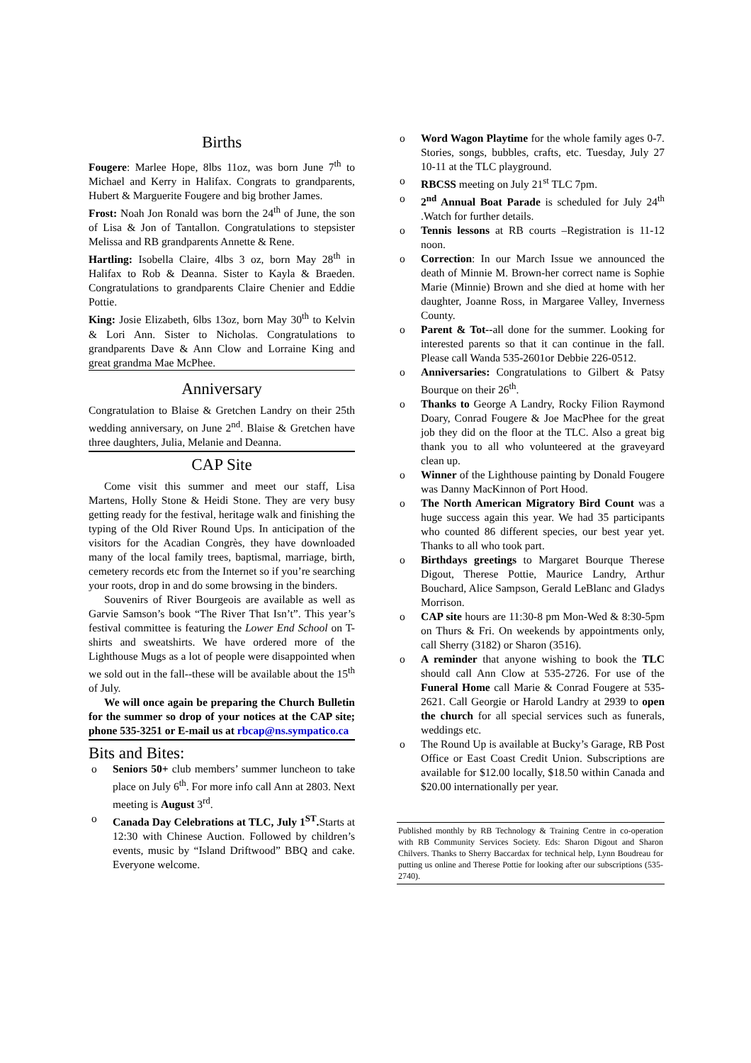Births
Fougere: Marlee Hope, 8lbs 11oz, was born June 7<sup>th</sup> to Michael and Kerry in Halifax. Congrats to grandparents, Hubert & Marguerite Fougere and big brother James.
Frost: Noah Jon Ronald was born the 24<sup>th</sup> of June, the son of Lisa & Jon of Tantallon. Congratulations to stepsister Melissa and RB grandparents Annette & Rene.
Hartling: Isobella Claire, 4lbs 3 oz, born May 28<sup>th</sup> in Halifax to Rob & Deanna. Sister to Kayla & Braeden. Congratulations to grandparents Claire Chenier and Eddie Pottie.
King: Josie Elizabeth, 6lbs 13oz, born May 30<sup>th</sup> to Kelvin & Lori Ann. Sister to Nicholas. Congratulations to grandparents Dave & Ann Clow and Lorraine King and great grandma Mae McPhee.
Anniversary
Congratulation to Blaise & Gretchen Landry on their 25th wedding anniversary, on June 2<sup>nd</sup>. Blaise & Gretchen have three daughters, Julia, Melanie and Deanna.
CAP Site
Come visit this summer and meet our staff, Lisa Martens, Holly Stone & Heidi Stone. They are very busy getting ready for the festival, heritage walk and finishing the typing of the Old River Round Ups. In anticipation of the visitors for the Acadian Congrès, they have downloaded many of the local family trees, baptismal, marriage, birth, cemetery records etc from the Internet so if you’re searching your roots, drop in and do some browsing in the binders.
Souvenirs of River Bourgeois are available as well as Garvie Samson’s book “The River That Isn’t”. This year’s festival committee is featuring the Lower End School on T-shirts and sweatshirts. We have ordered more of the Lighthouse Mugs as a lot of people were disappointed when we sold out in the fall--these will be available about the 15<sup>th</sup> of July.
We will once again be preparing the Church Bulletin for the summer so drop of your notices at the CAP site; phone 535-3251 or E-mail us at rbcap@ns.sympatico.ca
Bits and Bites:
Seniors 50+ club members’ summer luncheon to take place on July 6<sup>th</sup>. For more info call Ann at 2803. Next meeting is August 3<sup>rd</sup>.
Canada Day Celebrations at TLC, July 1<sup>ST</sup>. Starts at 12:30 with Chinese Auction. Followed by children’s events, music by “Island Driftwood” BBQ and cake. Everyone welcome.
Word Wagon Playtime for the whole family ages 0-7. Stories, songs, bubbles, crafts, etc. Tuesday, July 27 10-11 at the TLC playground.
RBCSS meeting on July 21<sup>st</sup> TLC 7pm.
2<sup>nd</sup> Annual Boat Parade is scheduled for July 24<sup>th</sup> .Watch for further details.
Tennis lessons at RB courts –Registration is 11-12 noon.
Correction: In our March Issue we announced the death of Minnie M. Brown-her correct name is Sophie Marie (Minnie) Brown and she died at home with her daughter, Joanne Ross, in Margaree Valley, Inverness County.
Parent & Tot--all done for the summer. Looking for interested parents so that it can continue in the fall. Please call Wanda 535-2601or Debbie 226-0512.
Anniversaries: Congratulations to Gilbert & Patsy Bourque on their 26<sup>th</sup>.
Thanks to George A Landry, Rocky Filion Raymond Doary, Conrad Fougere & Joe MacPhee for the great job they did on the floor at the TLC. Also a great big thank you to all who volunteered at the graveyard clean up.
Winner of the Lighthouse painting by Donald Fougere was Danny MacKinnon of Port Hood.
The North American Migratory Bird Count was a huge success again this year. We had 35 participants who counted 86 different species, our best year yet. Thanks to all who took part.
Birthdays greetings to Margaret Bourque Therese Digout, Therese Pottie, Maurice Landry, Arthur Bouchard, Alice Sampson, Gerald LeBlanc and Gladys Morrison.
CAP site hours are 11:30-8 pm Mon-Wed & 8:30-5pm on Thurs & Fri. On weekends by appointments only, call Sherry (3182) or Sharon (3516).
A reminder that anyone wishing to book the TLC should call Ann Clow at 535-2726. For use of the Funeral Home call Marie & Conrad Fougere at 535-2621. Call Georgie or Harold Landry at 2939 to open the church for all special services such as funerals, weddings etc.
The Round Up is available at Bucky’s Garage, RB Post Office or East Coast Credit Union. Subscriptions are available for $12.00 locally, $18.50 within Canada and $20.00 internationally per year.
Published monthly by RB Technology & Training Centre in co-operation with RB Community Services Society. Eds: Sharon Digout and Sharon Chilvers. Thanks to Sherry Baccardax for technical help, Lynn Boudreau for putting us online and Therese Pottie for looking after our subscriptions (535-2740).